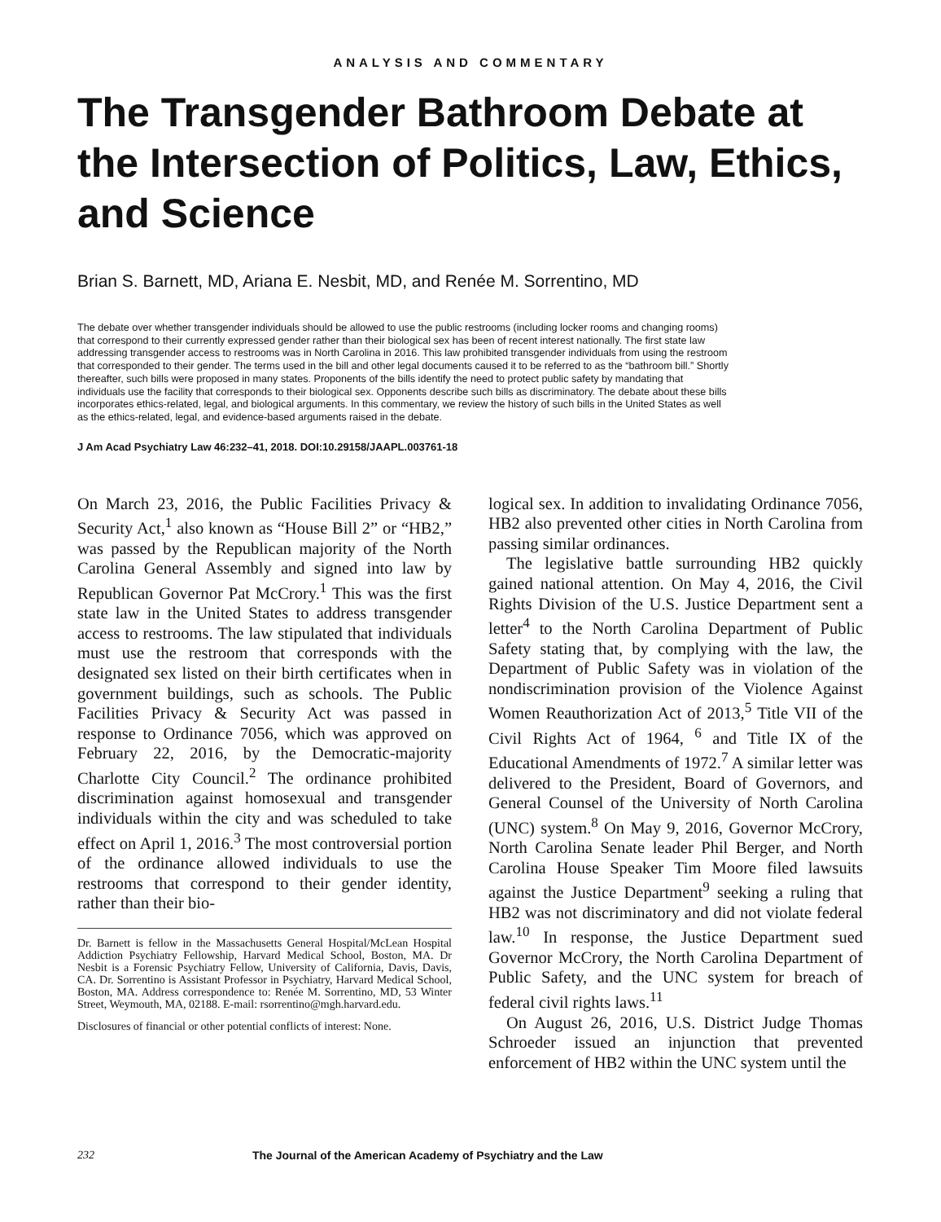ANALYSIS AND COMMENTARY
The Transgender Bathroom Debate at the Intersection of Politics, Law, Ethics, and Science
Brian S. Barnett, MD, Ariana E. Nesbit, MD, and Renée M. Sorrentino, MD
The debate over whether transgender individuals should be allowed to use the public restrooms (including locker rooms and changing rooms) that correspond to their currently expressed gender rather than their biological sex has been of recent interest nationally. The first state law addressing transgender access to restrooms was in North Carolina in 2016. This law prohibited transgender individuals from using the restroom that corresponded to their gender. The terms used in the bill and other legal documents caused it to be referred to as the “bathroom bill.” Shortly thereafter, such bills were proposed in many states. Proponents of the bills identify the need to protect public safety by mandating that individuals use the facility that corresponds to their biological sex. Opponents describe such bills as discriminatory. The debate about these bills incorporates ethics-related, legal, and biological arguments. In this commentary, we review the history of such bills in the United States as well as the ethics-related, legal, and evidence-based arguments raised in the debate.
J Am Acad Psychiatry Law 46:232–41, 2018. DOI:10.29158/JAAPL.003761-18
On March 23, 2016, the Public Facilities Privacy & Security Act,<sup>1</sup> also known as “House Bill 2” or “HB2,” was passed by the Republican majority of the North Carolina General Assembly and signed into law by Republican Governor Pat McCrory.<sup>1</sup> This was the first state law in the United States to address transgender access to restrooms. The law stipulated that individuals must use the restroom that corresponds with the designated sex listed on their birth certificates when in government buildings, such as schools. The Public Facilities Privacy & Security Act was passed in response to Ordinance 7056, which was approved on February 22, 2016, by the Democratic-majority Charlotte City Council.<sup>2</sup> The ordinance prohibited discrimination against homosexual and transgender individuals within the city and was scheduled to take effect on April 1, 2016.<sup>3</sup> The most controversial portion of the ordinance allowed individuals to use the restrooms that correspond to their gender identity, rather than their bio-
Dr. Barnett is fellow in the Massachusetts General Hospital/McLean Hospital Addiction Psychiatry Fellowship, Harvard Medical School, Boston, MA. Dr Nesbit is a Forensic Psychiatry Fellow, University of California, Davis, Davis, CA. Dr. Sorrentino is Assistant Professor in Psychiatry, Harvard Medical School, Boston, MA. Address correspondence to: Renée M. Sorrentino, MD, 53 Winter Street, Weymouth, MA, 02188. E-mail: rsorrentino@mgh.harvard.edu.
Disclosures of financial or other potential conflicts of interest: None.
logical sex. In addition to invalidating Ordinance 7056, HB2 also prevented other cities in North Carolina from passing similar ordinances.
The legislative battle surrounding HB2 quickly gained national attention. On May 4, 2016, the Civil Rights Division of the U.S. Justice Department sent a letter<sup>4</sup> to the North Carolina Department of Public Safety stating that, by complying with the law, the Department of Public Safety was in violation of the nondiscrimination provision of the Violence Against Women Reauthorization Act of 2013,<sup>5</sup> Title VII of the Civil Rights Act of 1964, <sup>6</sup> and Title IX of the Educational Amendments of 1972.<sup>7</sup> A similar letter was delivered to the President, Board of Governors, and General Counsel of the University of North Carolina (UNC) system.<sup>8</sup> On May 9, 2016, Governor McCrory, North Carolina Senate leader Phil Berger, and North Carolina House Speaker Tim Moore filed lawsuits against the Justice Department<sup>9</sup> seeking a ruling that HB2 was not discriminatory and did not violate federal law.<sup>10</sup> In response, the Justice Department sued Governor McCrory, the North Carolina Department of Public Safety, and the UNC system for breach of federal civil rights laws.<sup>11</sup>
On August 26, 2016, U.S. District Judge Thomas Schroeder issued an injunction that prevented enforcement of HB2 within the UNC system until the
232 The Journal of the American Academy of Psychiatry and the Law